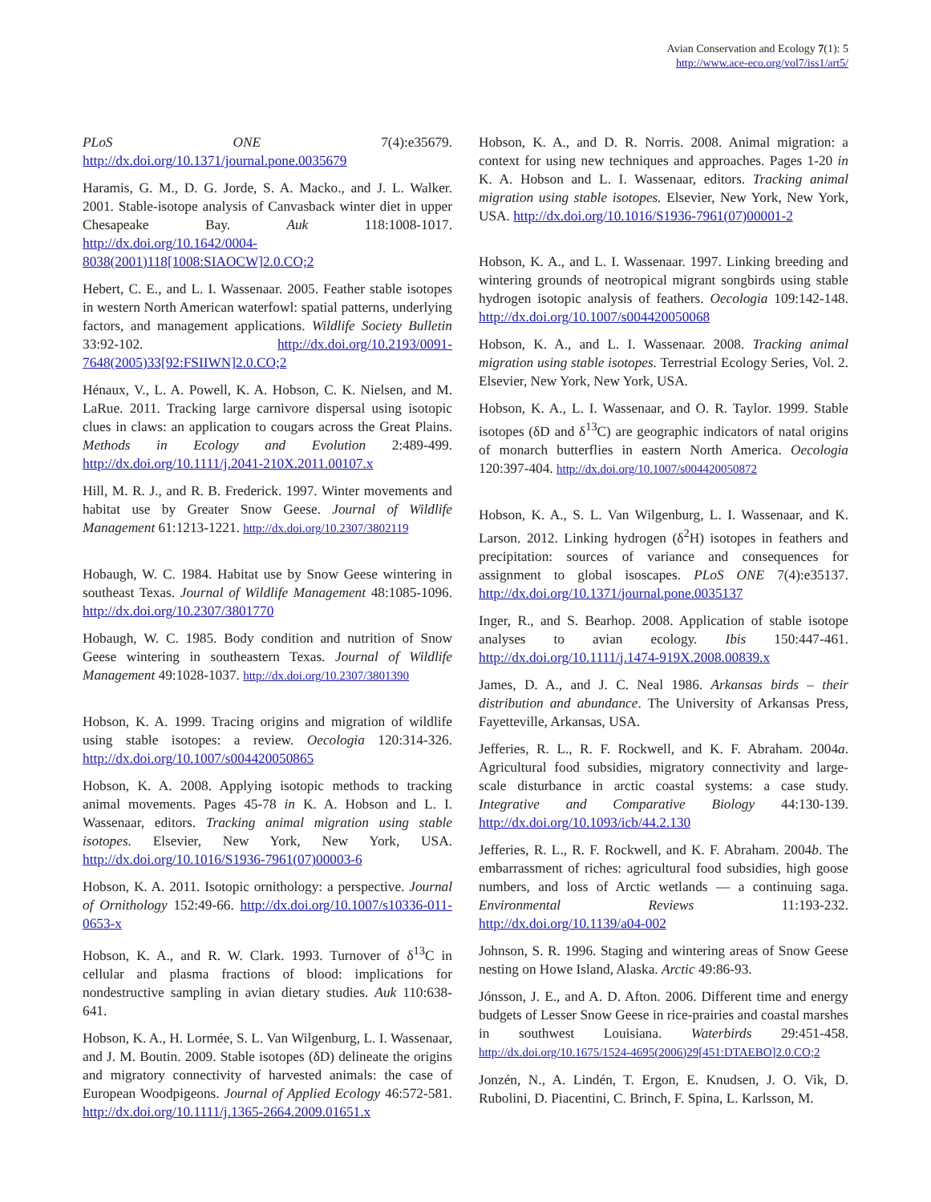Avian Conservation and Ecology 7(1): 5
http://www.ace-eco.org/vol7/iss1/art5/
PLoS ONE 7(4):e35679. http://dx.doi.org/10.1371/journal.pone.0035679
Haramis, G. M., D. G. Jorde, S. A. Macko., and J. L. Walker. 2001. Stable-isotope analysis of Canvasback winter diet in upper Chesapeake Bay. Auk 118:1008-1017. http://dx.doi.org/10.1642/0004-8038(2001)118[1008:SIAOCW]2.0.CO;2
Hebert, C. E., and L. I. Wassenaar. 2005. Feather stable isotopes in western North American waterfowl: spatial patterns, underlying factors, and management applications. Wildlife Society Bulletin 33:92-102. http://dx.doi.org/10.2193/0091-7648(2005)33[92:FSIIWN]2.0.CO;2
Hénaux, V., L. A. Powell, K. A. Hobson, C. K. Nielsen, and M. LaRue. 2011. Tracking large carnivore dispersal using isotopic clues in claws: an application to cougars across the Great Plains. Methods in Ecology and Evolution 2:489-499. http://dx.doi.org/10.1111/j.2041-210X.2011.00107.x
Hill, M. R. J., and R. B. Frederick. 1997. Winter movements and habitat use by Greater Snow Geese. Journal of Wildlife Management 61:1213-1221. http://dx.doi.org/10.2307/3802119
Hobaugh, W. C. 1984. Habitat use by Snow Geese wintering in southeast Texas. Journal of Wildlife Management 48:1085-1096. http://dx.doi.org/10.2307/3801770
Hobaugh, W. C. 1985. Body condition and nutrition of Snow Geese wintering in southeastern Texas. Journal of Wildlife Management 49:1028-1037. http://dx.doi.org/10.2307/3801390
Hobson, K. A. 1999. Tracing origins and migration of wildlife using stable isotopes: a review. Oecologia 120:314-326. http://dx.doi.org/10.1007/s004420050865
Hobson, K. A. 2008. Applying isotopic methods to tracking animal movements. Pages 45-78 in K. A. Hobson and L. I. Wassenaar, editors. Tracking animal migration using stable isotopes. Elsevier, New York, New York, USA. http://dx.doi.org/10.1016/S1936-7961(07)00003-6
Hobson, K. A. 2011. Isotopic ornithology: a perspective. Journal of Ornithology 152:49-66. http://dx.doi.org/10.1007/s10336-011-0653-x
Hobson, K. A., and R. W. Clark. 1993. Turnover of δ<sup>13</sup>C in cellular and plasma fractions of blood: implications for nondestructive sampling in avian dietary studies. Auk 110:638-641.
Hobson, K. A., H. Lormée, S. L. Van Wilgenburg, L. I. Wassenaar, and J. M. Boutin. 2009. Stable isotopes (δD) delineate the origins and migratory connectivity of harvested animals: the case of European Woodpigeons. Journal of Applied Ecology 46:572-581. http://dx.doi.org/10.1111/j.1365-2664.2009.01651.x
Hobson, K. A., and D. R. Norris. 2008. Animal migration: a context for using new techniques and approaches. Pages 1-20 in K. A. Hobson and L. I. Wassenaar, editors. Tracking animal migration using stable isotopes. Elsevier, New York, New York, USA. http://dx.doi.org/10.1016/S1936-7961(07)00001-2
Hobson, K. A., and L. I. Wassenaar. 1997. Linking breeding and wintering grounds of neotropical migrant songbirds using stable hydrogen isotopic analysis of feathers. Oecologia 109:142-148. http://dx.doi.org/10.1007/s004420050068
Hobson, K. A., and L. I. Wassenaar. 2008. Tracking animal migration using stable isotopes. Terrestrial Ecology Series, Vol. 2. Elsevier, New York, New York, USA.
Hobson, K. A., L. I. Wassenaar, and O. R. Taylor. 1999. Stable isotopes (δD and δ<sup>13</sup>C) are geographic indicators of natal origins of monarch butterflies in eastern North America. Oecologia 120:397-404. http://dx.doi.org/10.1007/s004420050872
Hobson, K. A., S. L. Van Wilgenburg, L. I. Wassenaar, and K. Larson. 2012. Linking hydrogen (δ<sup>2</sup>H) isotopes in feathers and precipitation: sources of variance and consequences for assignment to global isoscapes. PLoS ONE 7(4):e35137. http://dx.doi.org/10.1371/journal.pone.0035137
Inger, R., and S. Bearhop. 2008. Application of stable isotope analyses to avian ecology. Ibis 150:447-461. http://dx.doi.org/10.1111/j.1474-919X.2008.00839.x
James, D. A., and J. C. Neal 1986. Arkansas birds – their distribution and abundance. The University of Arkansas Press, Fayetteville, Arkansas, USA.
Jefferies, R. L., R. F. Rockwell, and K. F. Abraham. 2004a. Agricultural food subsidies, migratory connectivity and large-scale disturbance in arctic coastal systems: a case study. Integrative and Comparative Biology 44:130-139. http://dx.doi.org/10.1093/icb/44.2.130
Jefferies, R. L., R. F. Rockwell, and K. F. Abraham. 2004b. The embarrassment of riches: agricultural food subsidies, high goose numbers, and loss of Arctic wetlands — a continuing saga. Environmental Reviews 11:193-232. http://dx.doi.org/10.1139/a04-002
Johnson, S. R. 1996. Staging and wintering areas of Snow Geese nesting on Howe Island, Alaska. Arctic 49:86-93.
Jónsson, J. E., and A. D. Afton. 2006. Different time and energy budgets of Lesser Snow Geese in rice-prairies and coastal marshes in southwest Louisiana. Waterbirds 29:451-458. http://dx.doi.org/10.1675/1524-4695(2006)29[451:DTAEBO]2.0.CO;2
Jonzén, N., A. Lindén, T. Ergon, E. Knudsen, J. O. Vik, D. Rubolini, D. Piacentini, C. Brinch, F. Spina, L. Karlsson, M.